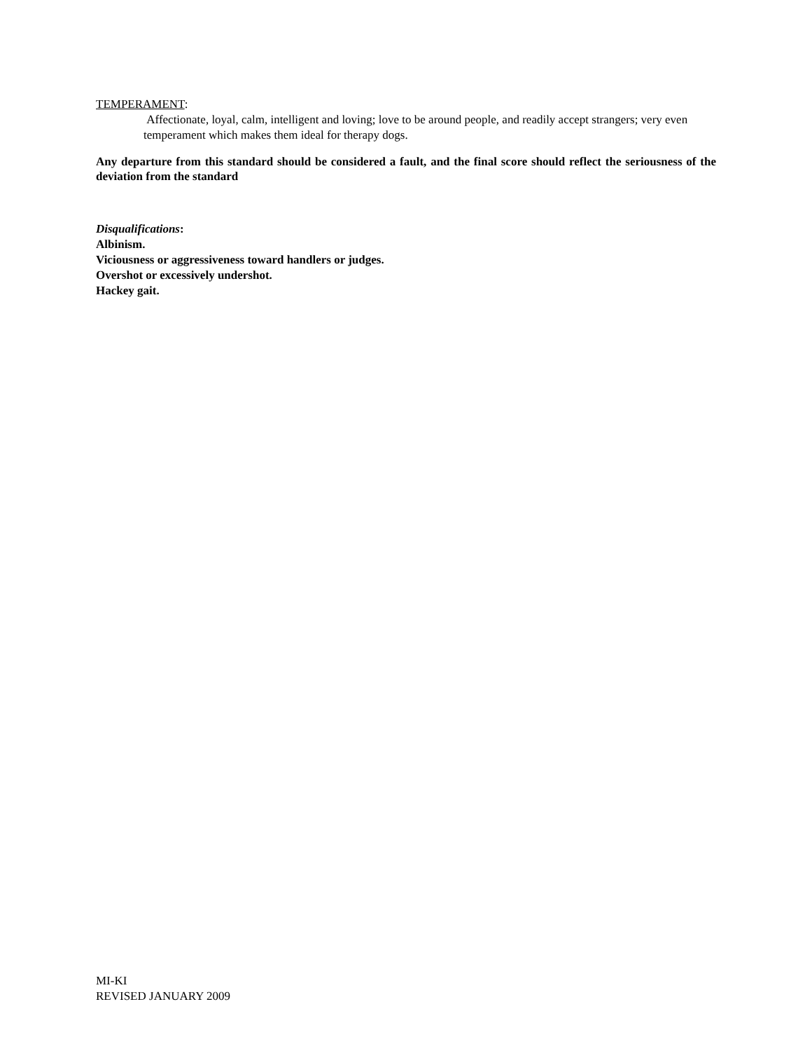TEMPERAMENT:
Affectionate, loyal, calm, intelligent and loving; love to be around people, and readily accept strangers; very even temperament which makes them ideal for therapy dogs.
Any departure from this standard should be considered a fault, and the final score should reflect the seriousness of the deviation from the standard
Disqualifications:
Albinism.
Viciousness or aggressiveness toward handlers or judges.
Overshot or excessively undershot.
Hackey gait.
MI-KI
REVISED JANUARY 2009